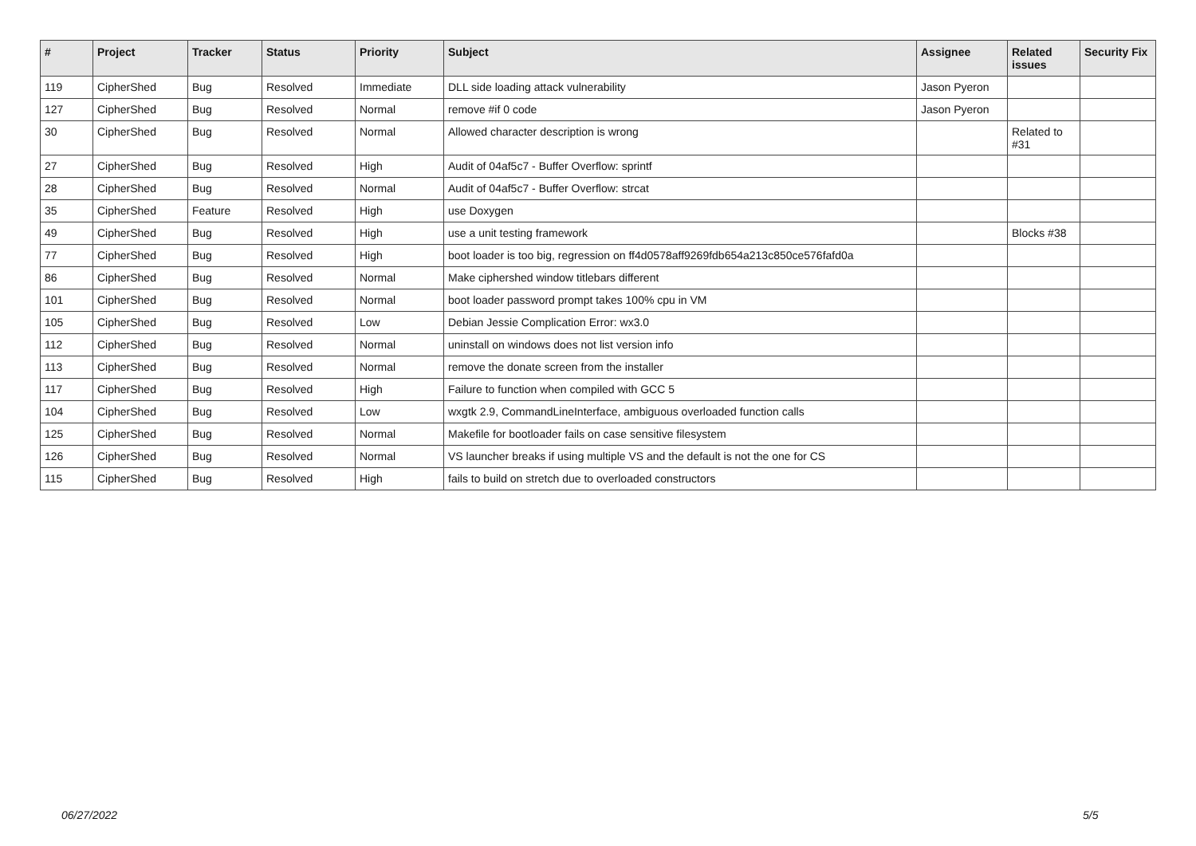| # | Project | Tracker | Status | Priority | Subject | Assignee | Related issues | Security Fix |
| --- | --- | --- | --- | --- | --- | --- | --- | --- |
| 119 | CipherShed | Bug | Resolved | Immediate | DLL side loading attack vulnerability | Jason Pyeron | | |
| 127 | CipherShed | Bug | Resolved | Normal | remove #if 0 code | Jason Pyeron | | |
| 30 | CipherShed | Bug | Resolved | Normal | Allowed character description is wrong | | Related to #31 | |
| 27 | CipherShed | Bug | Resolved | High | Audit of 04af5c7 - Buffer Overflow: sprintf | | | |
| 28 | CipherShed | Bug | Resolved | Normal | Audit of 04af5c7 - Buffer Overflow: strcat | | | |
| 35 | CipherShed | Feature | Resolved | High | use Doxygen | | | |
| 49 | CipherShed | Bug | Resolved | High | use a unit testing framework | | Blocks #38 | |
| 77 | CipherShed | Bug | Resolved | High | boot loader is too big, regression on ff4d0578aff9269fdb654a213c850ce576fafd0a | | | |
| 86 | CipherShed | Bug | Resolved | Normal | Make ciphershed window titlebars different | | | |
| 101 | CipherShed | Bug | Resolved | Normal | boot loader password prompt takes 100% cpu in VM | | | |
| 105 | CipherShed | Bug | Resolved | Low | Debian Jessie Complication Error: wx3.0 | | | |
| 112 | CipherShed | Bug | Resolved | Normal | uninstall on windows does not list version info | | | |
| 113 | CipherShed | Bug | Resolved | Normal | remove the donate screen from the installer | | | |
| 117 | CipherShed | Bug | Resolved | High | Failure to function when compiled with GCC 5 | | | |
| 104 | CipherShed | Bug | Resolved | Low | wxgtk 2.9, CommandLineInterface, ambiguous overloaded function calls | | | |
| 125 | CipherShed | Bug | Resolved | Normal | Makefile for bootloader fails on case sensitive filesystem | | | |
| 126 | CipherShed | Bug | Resolved | Normal | VS launcher breaks if using multiple VS and the default is not the one for CS | | | |
| 115 | CipherShed | Bug | Resolved | High | fails to build on stretch due to overloaded constructors | | | |
06/27/2022 5/5